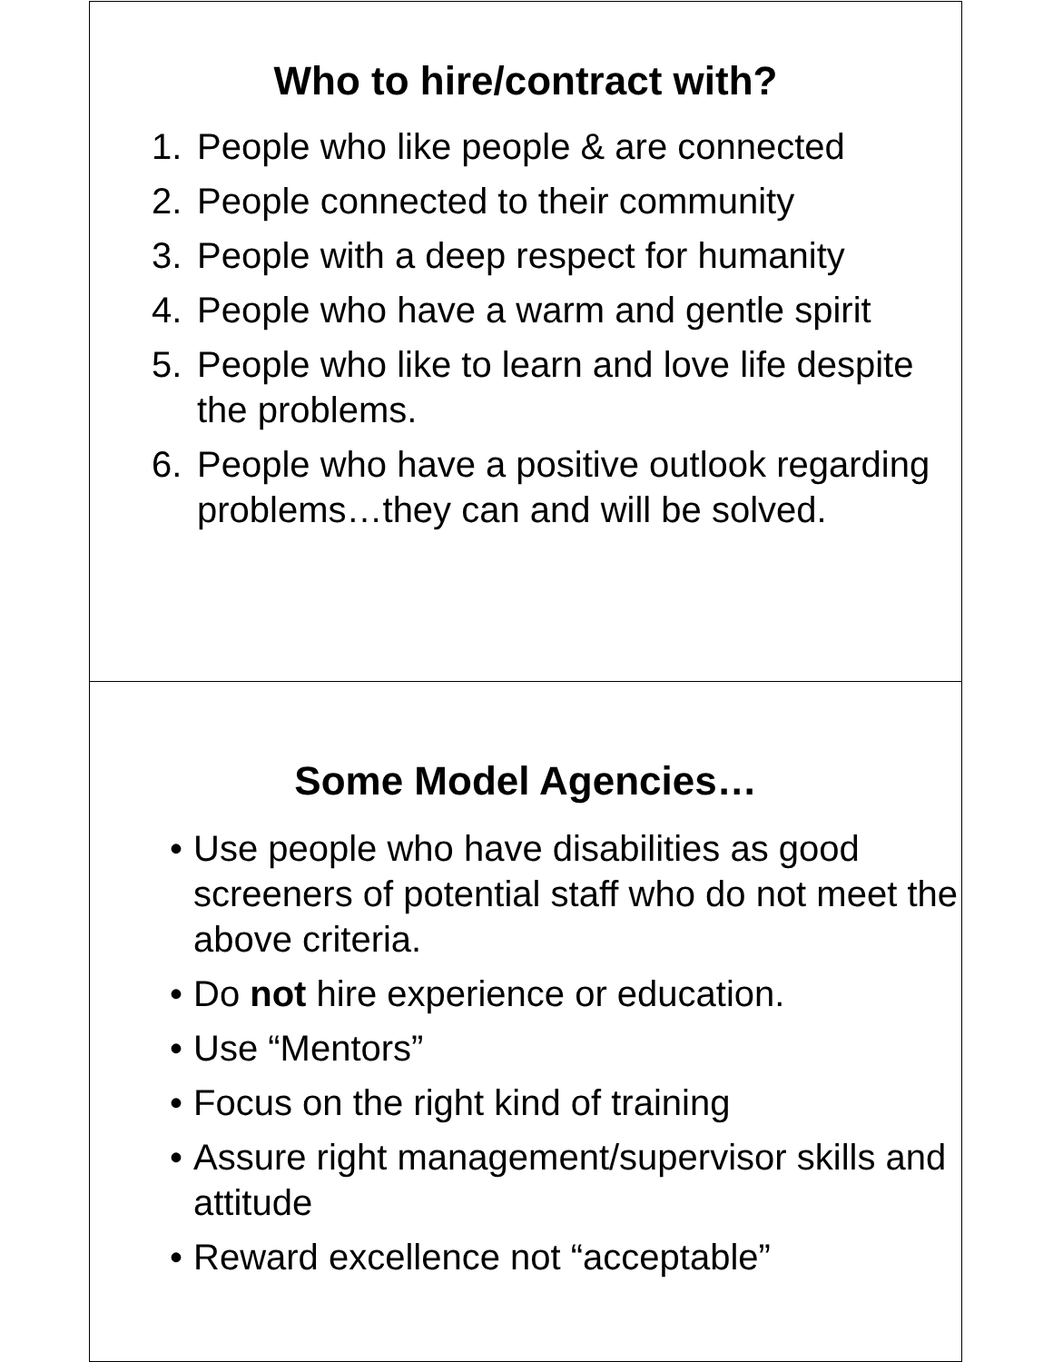Who to hire/contract with?
1. People who like people & are connected
2. People connected to their community
3. People with a deep respect for humanity
4. People who have a warm and gentle spirit
5. People who like to learn and love life despite the problems.
6. People who have a positive outlook regarding problems…they can and will be solved.
Some Model Agencies…
• Use people who have disabilities as good screeners of potential staff who do not meet the above criteria.
• Do not hire experience or education.
• Use “Mentors”
• Focus on the right kind of training
• Assure right management/supervisor skills and attitude
• Reward excellence not “acceptable”